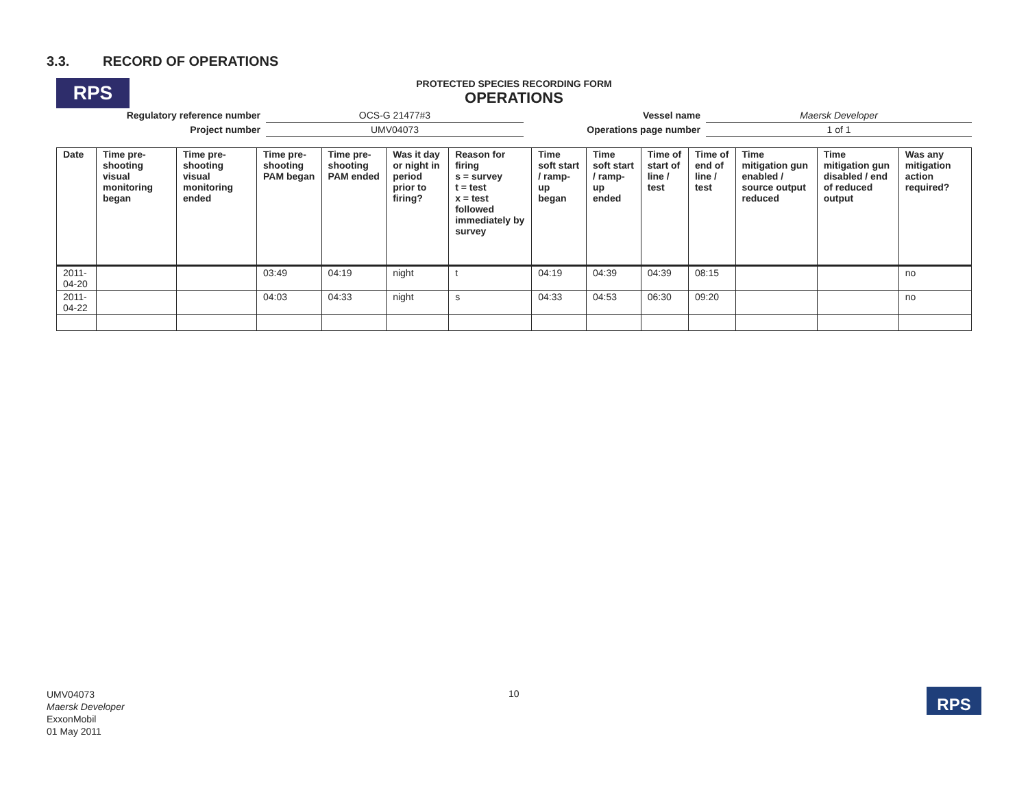3.3. RECORD OF OPERATIONS
RPS
PROTECTED SPECIES RECORDING FORM
OPERATIONS
| Regulatory reference number | OCS-G 21477#3 | Vessel name | Maersk Developer |
| Project number | UMV04073 | Operations page number | 1 of 1 |
| Date | Time pre-shooting visual monitoring began | Time pre-shooting visual monitoring ended | Time pre-shooting PAM began | Time pre-shooting PAM ended | Was it day or night in period prior to firing? | Reason for firing s = survey t = test x = test followed immediately by survey | Time soft start / ramp-up began | Time soft start / ramp-up ended | Time of start of line / test | Time of end of line / test | Time mitigation gun enabled / source output reduced | Time mitigation gun disabled / end of reduced output | Was any mitigation action required? |
| --- | --- | --- | --- | --- | --- | --- | --- | --- | --- | --- | --- | --- | --- |
| 2011-04-20 | | | 03:49 | 04:19 | night | t | 04:19 | 04:39 | 04:39 | 08:15 | | | no |
| 2011-04-22 | | | 04:03 | 04:33 | night | s | 04:33 | 04:53 | 06:30 | 09:20 | | | no |
UMV04073
Maersk Developer
ExxonMobil
01 May 2011
10 RPS